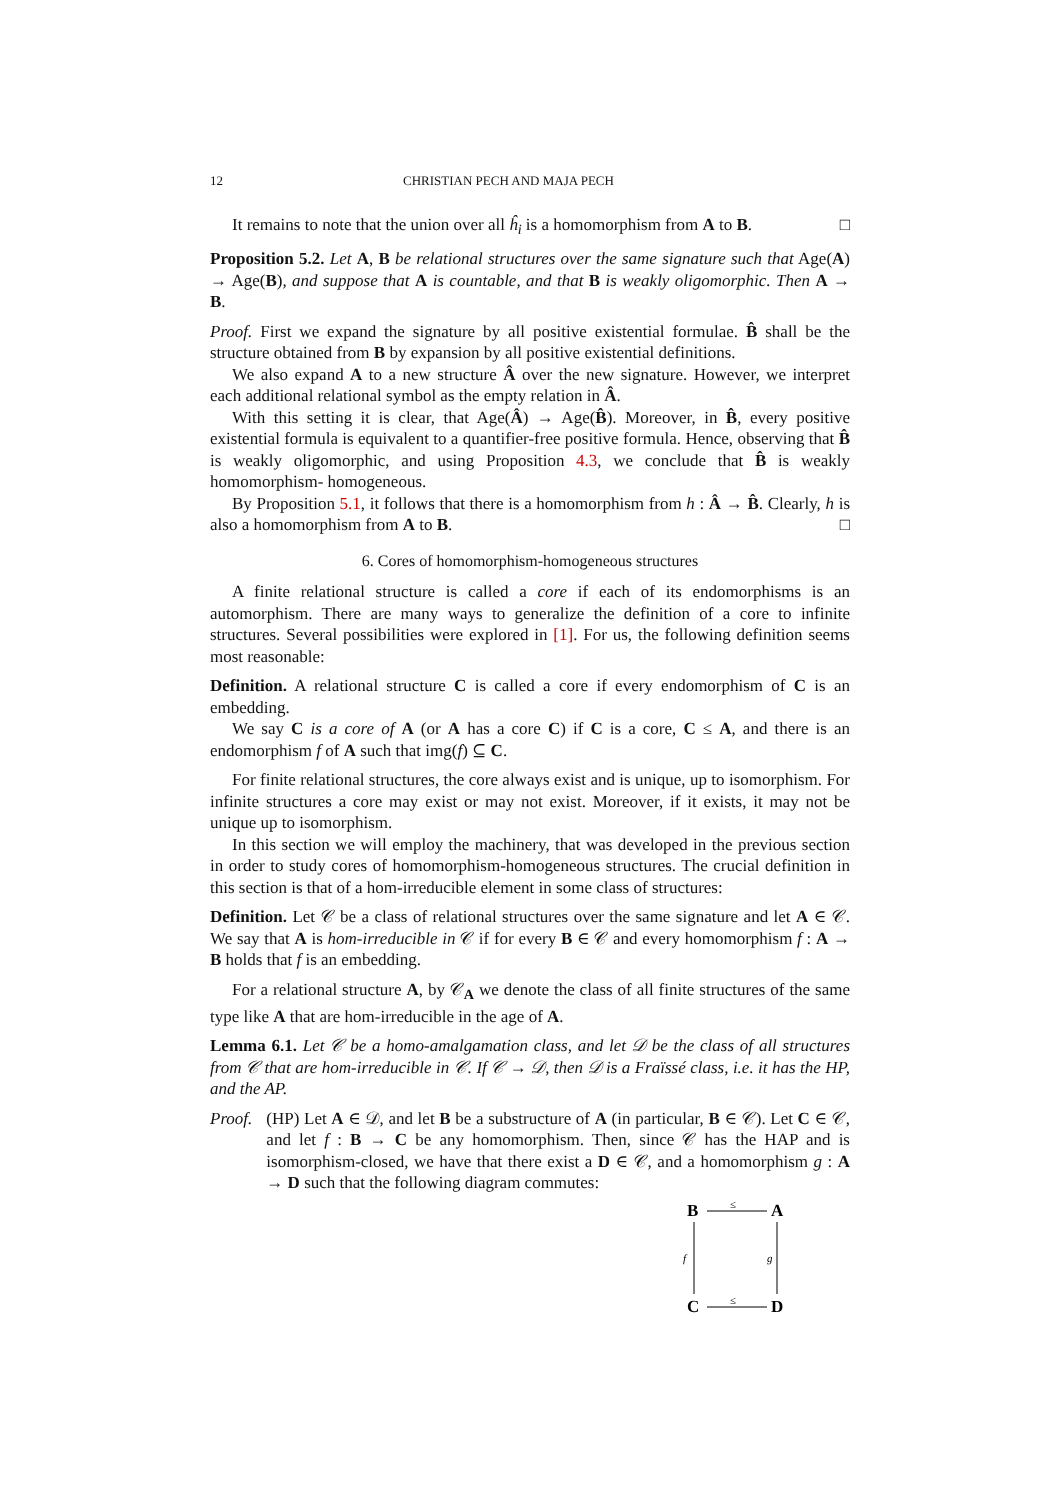12 CHRISTIAN PECH AND MAJA PECH
It remains to note that the union over all ĥ<sub>i</sub> is a homomorphism from A to B. □
Proposition 5.2. Let A, B be relational structures over the same signature such that Age(A) → Age(B), and suppose that A is countable, and that B is weakly oligomorphic. Then A → B.
Proof. First we expand the signature by all positive existential formulae. B̂ shall be the structure obtained from B by expansion by all positive existential definitions.
We also expand A to a new structure Â over the new signature. However, we interpret each additional relational symbol as the empty relation in Â.
With this setting it is clear, that Age(Â) → Age(B̂). Moreover, in B̂, every positive existential formula is equivalent to a quantifier-free positive formula. Hence, observing that B̂ is weakly oligomorphic, and using Proposition 4.3, we conclude that B̂ is weakly homomorphism- homogeneous.
By Proposition 5.1, it follows that there is a homomorphism from h : Â → B̂. Clearly, h is also a homomorphism from A to B. □
6. Cores of homomorphism-homogeneous structures
A finite relational structure is called a core if each of its endomorphisms is an automorphism. There are many ways to generalize the definition of a core to infinite structures. Several possibilities were explored in [1]. For us, the following definition seems most reasonable:
Definition. A relational structure C is called a core if every endomorphism of C is an embedding.
We say C is a core of A (or A has a core C) if C is a core, C ≤ A, and there is an endomorphism f of A such that img(f) ⊆ C.
For finite relational structures, the core always exist and is unique, up to isomorphism. For infinite structures a core may exist or may not exist. Moreover, if it exists, it may not be unique up to isomorphism.
In this section we will employ the machinery, that was developed in the previous section in order to study cores of homomorphism-homogeneous structures. The crucial definition in this section is that of a hom-irreducible element in some class of structures:
Definition. Let 𝒞 be a class of relational structures over the same signature and let A ∈ 𝒞. We say that A is hom-irreducible in 𝒞 if for every B ∈ 𝒞 and every homomorphism f : A → B holds that f is an embedding.
For a relational structure A, by 𝒞<sub>A</sub> we denote the class of all finite structures of the same type like A that are hom-irreducible in the age of A.
Lemma 6.1. Let 𝒞 be a homo-amalgamation class, and let 𝒟 be the class of all structures from 𝒞 that are hom-irreducible in 𝒞. If 𝒞 → 𝒟, then 𝒟 is a Fraïssé class, i.e. it has the HP, and the AP.
Proof. (HP) Let A ∈ 𝒟, and let B be a substructure of A (in particular, B ∈ 𝒞). Let C ∈ 𝒞, and let f : B → C be any homomorphism. Then, since 𝒞 has the HAP and is isomorphism-closed, we have that there exist a D ∈ 𝒞, and a homomorphism g : A → D such that the following diagram commutes:
B
A
C
D
≤
≤
f
g